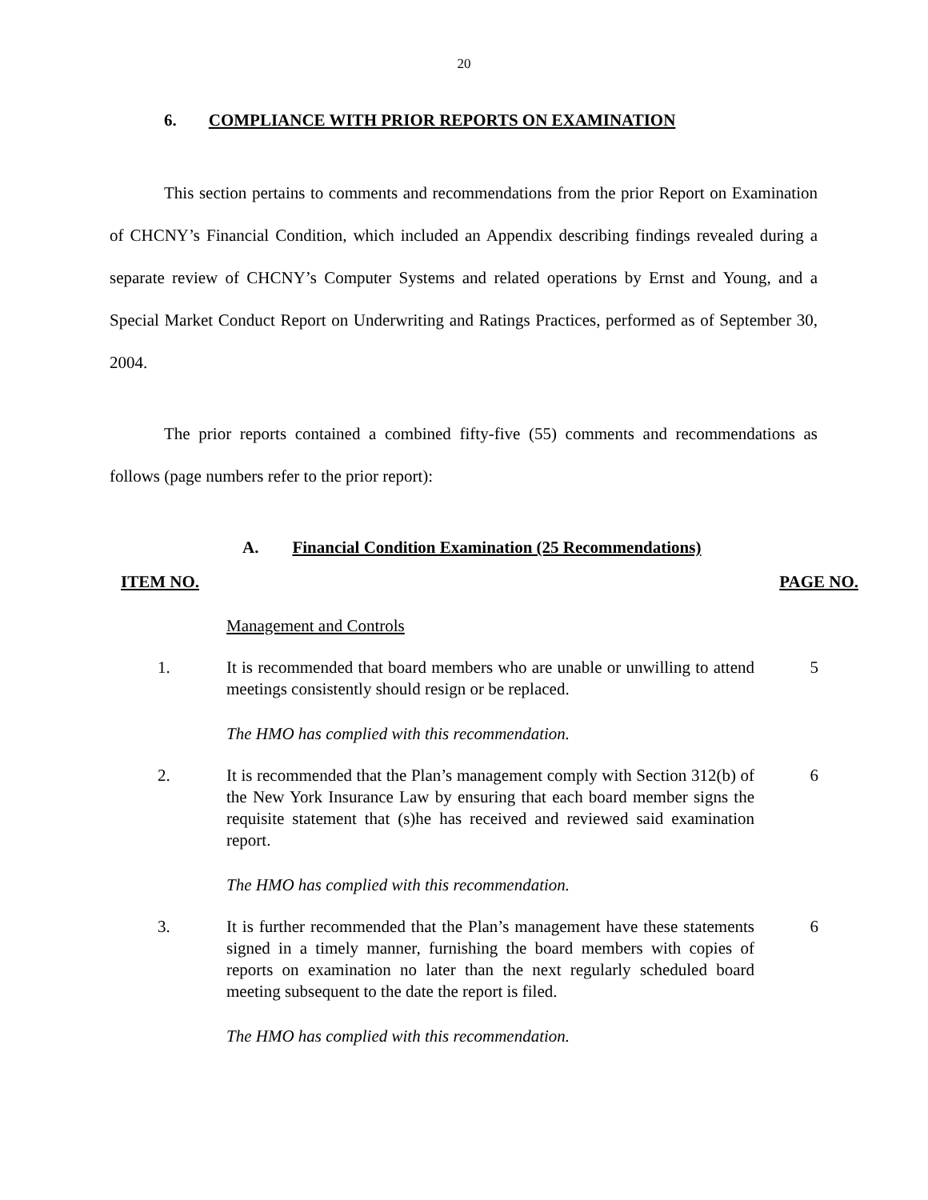20
6. COMPLIANCE WITH PRIOR REPORTS ON EXAMINATION
This section pertains to comments and recommendations from the prior Report on Examination of CHCNY’s Financial Condition, which included an Appendix describing findings revealed during a separate review of CHCNY’s Computer Systems and related operations by Ernst and Young, and a Special Market Conduct Report on Underwriting and Ratings Practices, performed as of September 30, 2004.
The prior reports contained a combined fifty-five (55) comments and recommendations as follows (page numbers refer to the prior report):
A. Financial Condition Examination (25 Recommendations)
ITEM NO. PAGE NO.
Management and Controls
1. It is recommended that board members who are unable or unwilling to attend meetings consistently should resign or be replaced.
5
The HMO has complied with this recommendation.
2. It is recommended that the Plan’s management comply with Section 312(b) of the New York Insurance Law by ensuring that each board member signs the requisite statement that (s)he has received and reviewed said examination report.
6
The HMO has complied with this recommendation.
3. It is further recommended that the Plan’s management have these statements signed in a timely manner, furnishing the board members with copies of reports on examination no later than the next regularly scheduled board meeting subsequent to the date the report is filed.
6
The HMO has complied with this recommendation.